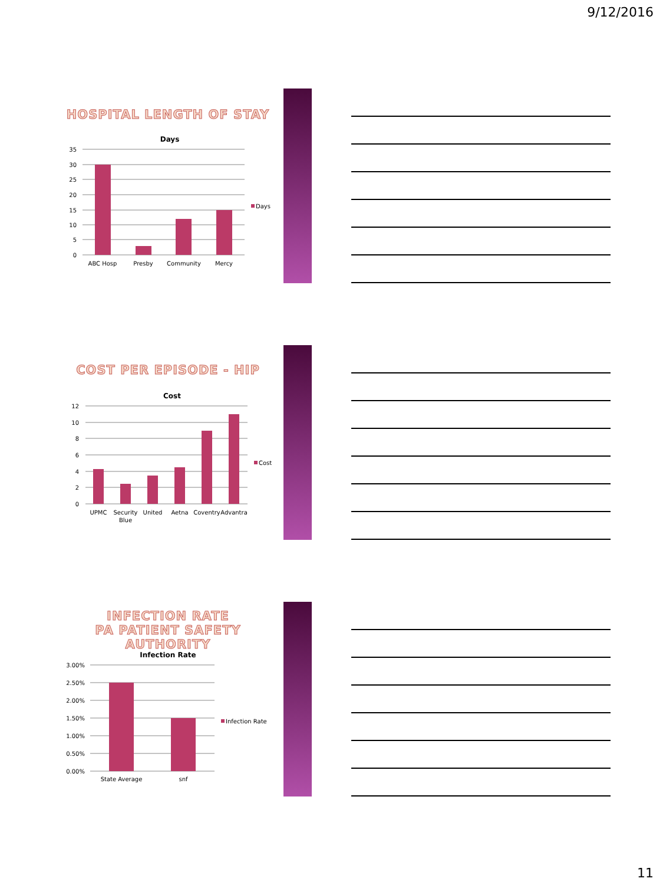9/12/2016
HOSPITAL LENGTH OF STAY
Days
35
30
25
20
15
10
5
0
ABC Hosp
Presby
Community
Mercy
Days
COST PER EPISODE - HIP
Cost
12
10
8
6
4
2
0
UPMC
Security
Blue
United
Aetna
Coventry
Advantra
Cost
INFECTION RATE
PA PATIENT SAFETY AUTHORITY
Infection Rate
3.00%
2.50%
2.00%
1.50%
1.00%
0.50%
0.00%
State Average
snf
Infection Rate
11